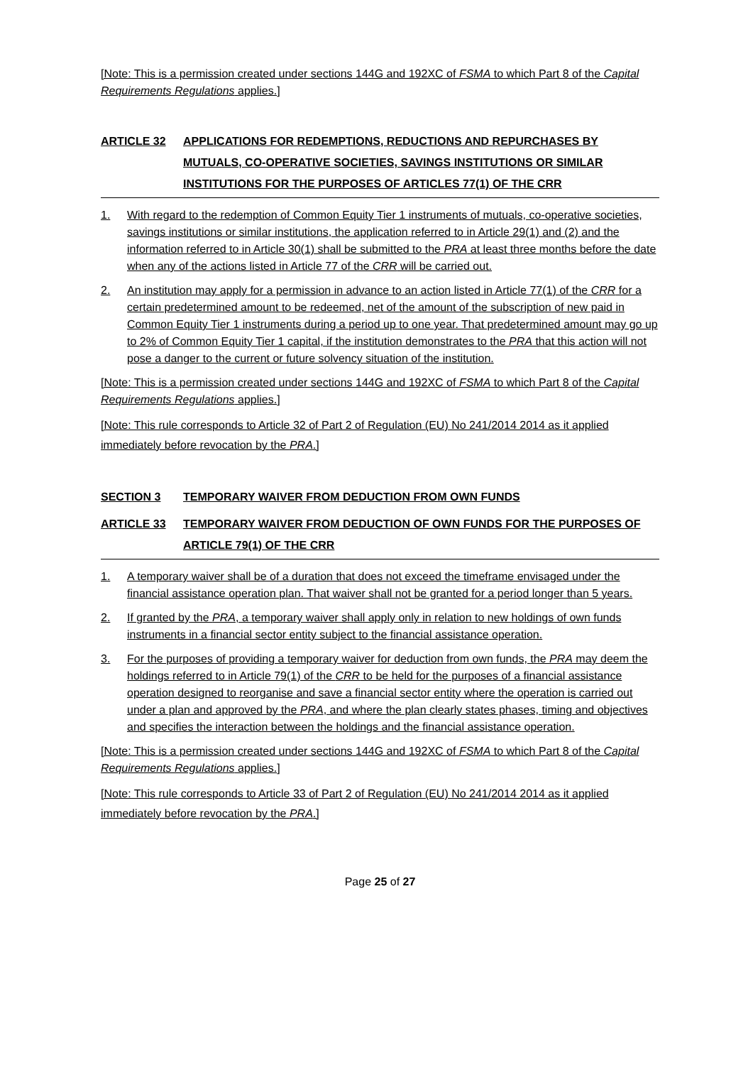[Note: This is a permission created under sections 144G and 192XC of FSMA to which Part 8 of the Capital Requirements Regulations applies.]
ARTICLE 32 APPLICATIONS FOR REDEMPTIONS, REDUCTIONS AND REPURCHASES BY MUTUALS, CO-OPERATIVE SOCIETIES, SAVINGS INSTITUTIONS OR SIMILAR INSTITUTIONS FOR THE PURPOSES OF ARTICLES 77(1) OF THE CRR
1. With regard to the redemption of Common Equity Tier 1 instruments of mutuals, co-operative societies, savings institutions or similar institutions, the application referred to in Article 29(1) and (2) and the information referred to in Article 30(1) shall be submitted to the PRA at least three months before the date when any of the actions listed in Article 77 of the CRR will be carried out.
2. An institution may apply for a permission in advance to an action listed in Article 77(1) of the CRR for a certain predetermined amount to be redeemed, net of the amount of the subscription of new paid in Common Equity Tier 1 instruments during a period up to one year. That predetermined amount may go up to 2% of Common Equity Tier 1 capital, if the institution demonstrates to the PRA that this action will not pose a danger to the current or future solvency situation of the institution.
[Note: This is a permission created under sections 144G and 192XC of FSMA to which Part 8 of the Capital Requirements Regulations applies.]
[Note: This rule corresponds to Article 32 of Part 2 of Regulation (EU) No 241/2014 2014 as it applied immediately before revocation by the PRA.]
SECTION 3 TEMPORARY WAIVER FROM DEDUCTION FROM OWN FUNDS
ARTICLE 33 TEMPORARY WAIVER FROM DEDUCTION OF OWN FUNDS FOR THE PURPOSES OF ARTICLE 79(1) OF THE CRR
1. A temporary waiver shall be of a duration that does not exceed the timeframe envisaged under the financial assistance operation plan. That waiver shall not be granted for a period longer than 5 years.
2. If granted by the PRA, a temporary waiver shall apply only in relation to new holdings of own funds instruments in a financial sector entity subject to the financial assistance operation.
3. For the purposes of providing a temporary waiver for deduction from own funds, the PRA may deem the holdings referred to in Article 79(1) of the CRR to be held for the purposes of a financial assistance operation designed to reorganise and save a financial sector entity where the operation is carried out under a plan and approved by the PRA, and where the plan clearly states phases, timing and objectives and specifies the interaction between the holdings and the financial assistance operation.
[Note: This is a permission created under sections 144G and 192XC of FSMA to which Part 8 of the Capital Requirements Regulations applies.]
[Note: This rule corresponds to Article 33 of Part 2 of Regulation (EU) No 241/2014 2014 as it applied immediately before revocation by the PRA.]
Page 25 of 27